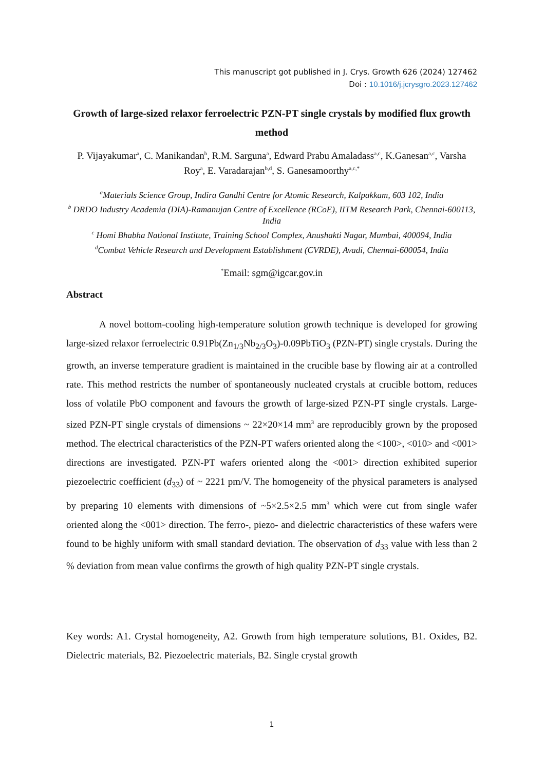This manuscript got published in J. Crys. Growth 626 (2024) 127462
Doi : 10.1016/j.jcrysgro.2023.127462
Growth of large-sized relaxor ferroelectric PZN-PT single crystals by modified flux growth method
P. Vijayakumar<sup>a</sup>, C. Manikandan<sup>b</sup>, R.M. Sarguna<sup>a</sup>, Edward Prabu Amaladass<sup>a,c</sup>, K.Ganesan<sup>a,c</sup>, Varsha Roy<sup>a</sup>, E. Varadarajan<sup>b,d</sup>, S. Ganesamoorthy<sup>a,c,*</sup>
<sup>a</sup> Materials Science Group, Indira Gandhi Centre for Atomic Research, Kalpakkam, 603 102, India
<sup>b</sup> DRDO Industry Academia (DIA)-Ramanujan Centre of Excellence (RCoE), IITM Research Park, Chennai-600113, India
<sup>c</sup> Homi Bhabha National Institute, Training School Complex, Anushakti Nagar, Mumbai, 400094, India
<sup>d</sup> Combat Vehicle Research and Development Establishment (CVRDE), Avadi, Chennai-600054, India
<sup>*</sup> Email: sgm@igcar.gov.in
Abstract
A novel bottom-cooling high-temperature solution growth technique is developed for growing large-sized relaxor ferroelectric 0.91Pb(Zn<sub>1/3</sub>Nb<sub>2/3</sub>O<sub>3</sub>)-0.09PbTiO<sub>3</sub> (PZN-PT) single crystals. During the growth, an inverse temperature gradient is maintained in the crucible base by flowing air at a controlled rate. This method restricts the number of spontaneously nucleated crystals at crucible bottom, reduces loss of volatile PbO component and favours the growth of large-sized PZN-PT single crystals. Large-sized PZN-PT single crystals of dimensions ~ 22×20×14 mm<sup>3</sup> are reproducibly grown by the proposed method. The electrical characteristics of the PZN-PT wafers oriented along the <100>, <010> and <001> directions are investigated. PZN-PT wafers oriented along the <001> direction exhibited superior piezoelectric coefficient (d<sub>33</sub>) of ~ 2221 pm/V. The homogeneity of the physical parameters is analysed by preparing 10 elements with dimensions of ~5×2.5×2.5 mm<sup>3</sup> which were cut from single wafer oriented along the <001> direction. The ferro-, piezo- and dielectric characteristics of these wafers were found to be highly uniform with small standard deviation. The observation of d<sub>33</sub> value with less than 2 % deviation from mean value confirms the growth of high quality PZN-PT single crystals.
Key words: A1. Crystal homogeneity, A2. Growth from high temperature solutions, B1. Oxides, B2. Dielectric materials, B2. Piezoelectric materials, B2. Single crystal growth
1